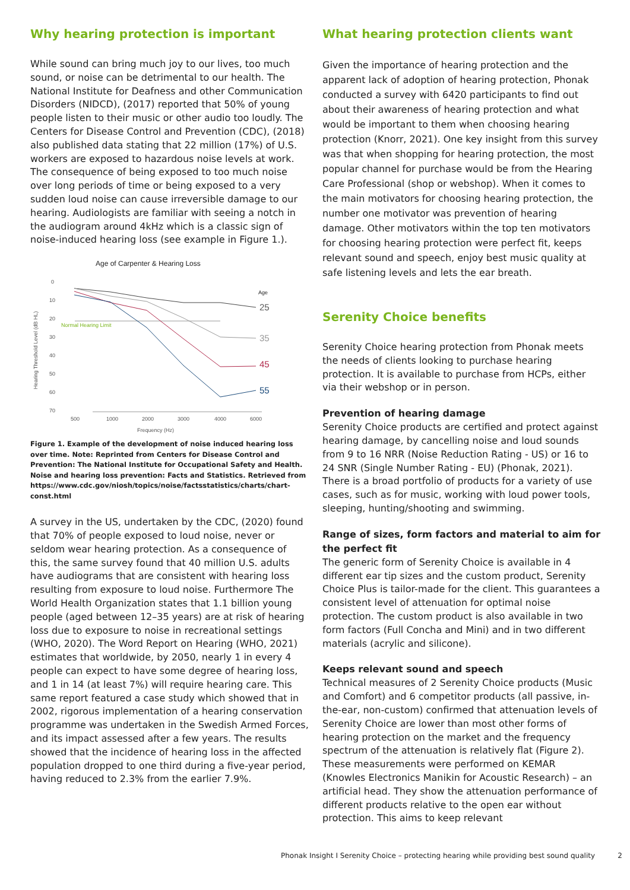Why hearing protection is important
While sound can bring much joy to our lives, too much sound, or noise can be detrimental to our health. The National Institute for Deafness and other Communication Disorders (NIDCD), (2017) reported that 50% of young people listen to their music or other audio too loudly. The Centers for Disease Control and Prevention (CDC), (2018) also published data stating that 22 million (17%) of U.S. workers are exposed to hazardous noise levels at work. The consequence of being exposed to too much noise over long periods of time or being exposed to a very sudden loud noise can cause irreversible damage to our hearing. Audiologists are familiar with seeing a notch in the audiogram around 4kHz which is a classic sign of noise-induced hearing loss (see example in Figure 1.).
Age of Carpenter & Hearing Loss
0
10
20
30
40
50
60
70
Normal Hearing Limit
Age
25
35
45
55
500
1000
2000
3000
4000
6000
Frequency (Hz)
Hearing Threshold Level (dB HL)
Figure 1. Example of the development of noise induced hearing loss over time. Note: Reprinted from Centers for Disease Control and Prevention: The National Institute for Occupational Safety and Health. Noise and hearing loss prevention: Facts and Statistics. Retrieved from https://www.cdc.gov/niosh/topics/noise/factsstatistics/charts/chart-const.html
A survey in the US, undertaken by the CDC, (2020) found that 70% of people exposed to loud noise, never or seldom wear hearing protection. As a consequence of this, the same survey found that 40 million U.S. adults have audiograms that are consistent with hearing loss resulting from exposure to loud noise. Furthermore The World Health Organization states that 1.1 billion young people (aged between 12–35 years) are at risk of hearing loss due to exposure to noise in recreational settings (WHO, 2020). The Word Report on Hearing (WHO, 2021) estimates that worldwide, by 2050, nearly 1 in every 4 people can expect to have some degree of hearing loss, and 1 in 14 (at least 7%) will require hearing care. This same report featured a case study which showed that in 2002, rigorous implementation of a hearing conservation programme was undertaken in the Swedish Armed Forces, and its impact assessed after a few years. The results showed that the incidence of hearing loss in the affected population dropped to one third during a five-year period, having reduced to 2.3% from the earlier 7.9%.
What hearing protection clients want
Given the importance of hearing protection and the apparent lack of adoption of hearing protection, Phonak conducted a survey with 6420 participants to find out about their awareness of hearing protection and what would be important to them when choosing hearing protection (Knorr, 2021). One key insight from this survey was that when shopping for hearing protection, the most popular channel for purchase would be from the Hearing Care Professional (shop or webshop). When it comes to the main motivators for choosing hearing protection, the number one motivator was prevention of hearing damage. Other motivators within the top ten motivators for choosing hearing protection were perfect fit, keeps relevant sound and speech, enjoy best music quality at safe listening levels and lets the ear breath.
Serenity Choice benefits
Serenity Choice hearing protection from Phonak meets the needs of clients looking to purchase hearing protection. It is available to purchase from HCPs, either via their webshop or in person.
Prevention of hearing damage
Serenity Choice products are certified and protect against hearing damage, by cancelling noise and loud sounds from 9 to 16 NRR (Noise Reduction Rating - US) or 16 to 24 SNR (Single Number Rating - EU) (Phonak, 2021). There is a broad portfolio of products for a variety of use cases, such as for music, working with loud power tools, sleeping, hunting/shooting and swimming.
Range of sizes, form factors and material to aim for the perfect fit
The generic form of Serenity Choice is available in 4 different ear tip sizes and the custom product, Serenity Choice Plus is tailor-made for the client. This guarantees a consistent level of attenuation for optimal noise protection. The custom product is also available in two form factors (Full Concha and Mini) and in two different materials (acrylic and silicone).
Keeps relevant sound and speech
Technical measures of 2 Serenity Choice products (Music and Comfort) and 6 competitor products (all passive, in-the-ear, non-custom) confirmed that attenuation levels of Serenity Choice are lower than most other forms of hearing protection on the market and the frequency spectrum of the attenuation is relatively flat (Figure 2). These measurements were performed on KEMAR (Knowles Electronics Manikin for Acoustic Research) – an artificial head. They show the attenuation performance of different products relative to the open ear without protection. This aims to keep relevant
Phonak Insight I Serenity Choice – protecting hearing while providing best sound quality 2